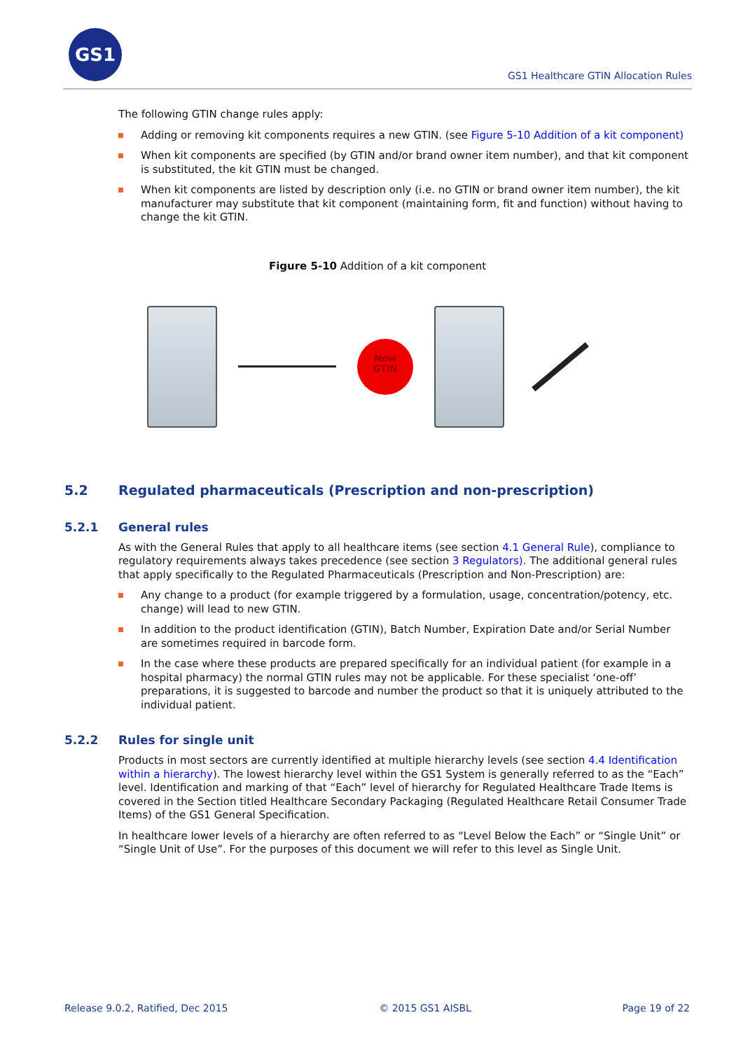GS1
GS1 Healthcare GTIN Allocation Rules
The following GTIN change rules apply:
Adding or removing kit components requires a new GTIN. (see Figure 5-10 Addition of a kit component)
When kit components are specified (by GTIN and/or brand owner item number), and that kit component is substituted, the kit GTIN must be changed.
When kit components are listed by description only (i.e. no GTIN or brand owner item number), the kit manufacturer may substitute that kit component (maintaining form, fit and function) without having to change the kit GTIN.
Figure 5-10 Addition of a kit component
New
GTIN
5.2 Regulated pharmaceuticals (Prescription and non-prescription)
5.2.1 General rules
As with the General Rules that apply to all healthcare items (see section 4.1 General Rule), compliance to regulatory requirements always takes precedence (see section 3 Regulators). The additional general rules that apply specifically to the Regulated Pharmaceuticals (Prescription and Non-Prescription) are:
Any change to a product (for example triggered by a formulation, usage, concentration/potency, etc. change) will lead to new GTIN.
In addition to the product identification (GTIN), Batch Number, Expiration Date and/or Serial Number are sometimes required in barcode form.
In the case where these products are prepared specifically for an individual patient (for example in a hospital pharmacy) the normal GTIN rules may not be applicable. For these specialist ‘one-off’ preparations, it is suggested to barcode and number the product so that it is uniquely attributed to the individual patient.
5.2.2 Rules for single unit
Products in most sectors are currently identified at multiple hierarchy levels (see section 4.4 Identification within a hierarchy). The lowest hierarchy level within the GS1 System is generally referred to as the “Each” level. Identification and marking of that “Each” level of hierarchy for Regulated Healthcare Trade Items is covered in the Section titled Healthcare Secondary Packaging (Regulated Healthcare Retail Consumer Trade Items) of the GS1 General Specification.
In healthcare lower levels of a hierarchy are often referred to as “Level Below the Each” or “Single Unit” or “Single Unit of Use”. For the purposes of this document we will refer to this level as Single Unit.
Release 9.0.2, Ratified, Dec 2015 © 2015 GS1 AISBL Page 19 of 22